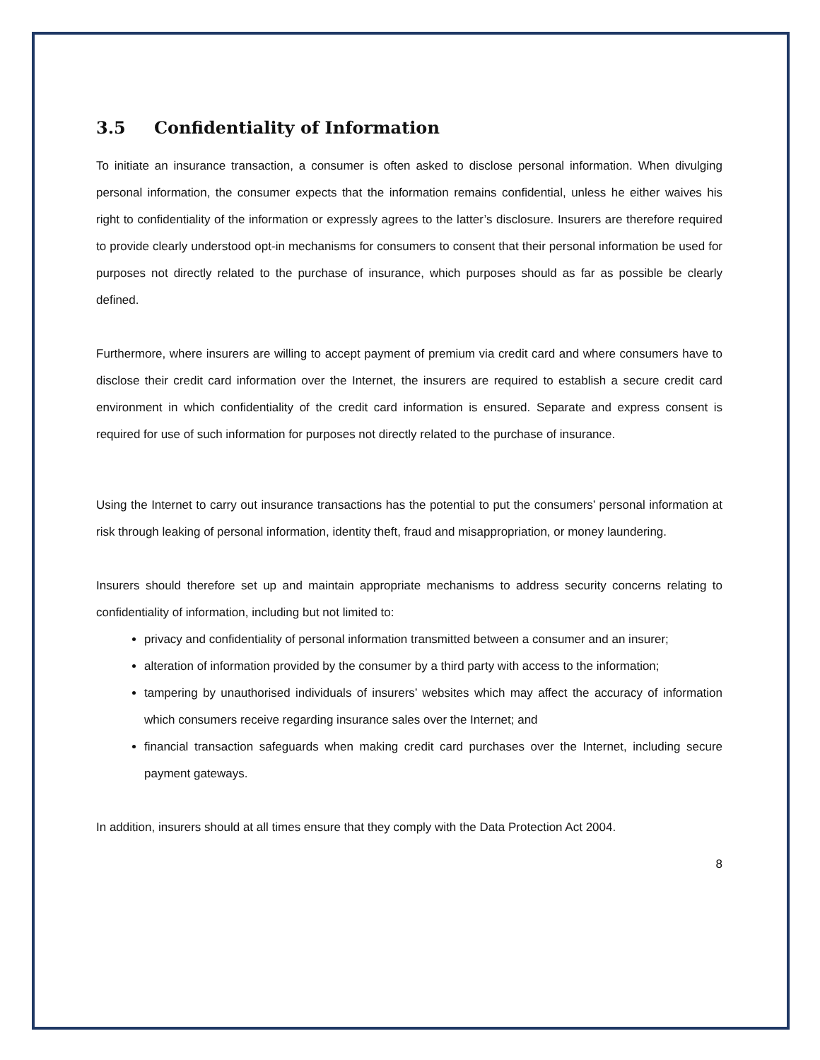3.5 Confidentiality of Information
To initiate an insurance transaction, a consumer is often asked to disclose personal information. When divulging personal information, the consumer expects that the information remains confidential, unless he either waives his right to confidentiality of the information or expressly agrees to the latter’s disclosure. Insurers are therefore required to provide clearly understood opt-in mechanisms for consumers to consent that their personal information be used for purposes not directly related to the purchase of insurance, which purposes should as far as possible be clearly defined.
Furthermore, where insurers are willing to accept payment of premium via credit card and where consumers have to disclose their credit card information over the Internet, the insurers are required to establish a secure credit card environment in which confidentiality of the credit card information is ensured. Separate and express consent is required for use of such information for purposes not directly related to the purchase of insurance.
Using the Internet to carry out insurance transactions has the potential to put the consumers’ personal information at risk through leaking of personal information, identity theft, fraud and misappropriation, or money laundering.
Insurers should therefore set up and maintain appropriate mechanisms to address security concerns relating to confidentiality of information, including but not limited to:
privacy and confidentiality of personal information transmitted between a consumer and an insurer;
alteration of information provided by the consumer by a third party with access to the information;
tampering by unauthorised individuals of insurers’ websites which may affect the accuracy of information which consumers receive regarding insurance sales over the Internet; and
financial transaction safeguards when making credit card purchases over the Internet, including secure payment gateways.
In addition, insurers should at all times ensure that they comply with the Data Protection Act 2004.
8